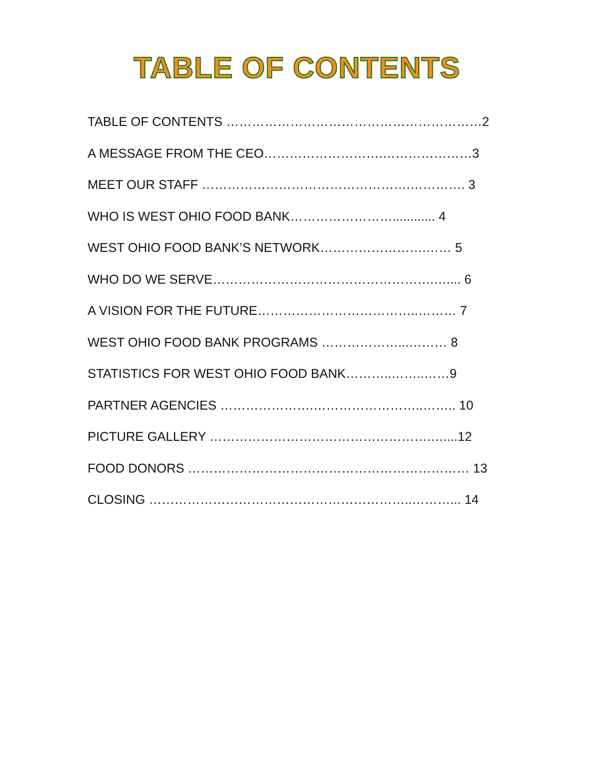TABLE OF CONTENTS
TABLE OF CONTENTS ……………………………………………………2
A MESSAGE FROM THE CEO……………………….…………………3
MEET OUR STAFF ………………………………………….…………. 3
WHO IS WEST OHIO FOOD BANK……………………............ 4
WEST OHIO FOOD BANK’S NETWORK…………………….…… 5
WHO DO WE SERVE…………………………………………….….... 6
A VISION FOR THE FUTURE………………………………..……… 7
WEST OHIO FOOD BANK PROGRAMS ………………...……… 8
STATISTICS FOR WEST OHIO FOOD BANK………..……..……9
PARTNER AGENCIES ………………….……………………..…….. 10
PICTURE GALLERY …………………………………………….…....12
FOOD DONORS ………………………………………………………… 13
CLOSING ……………………………………………………..………... 14